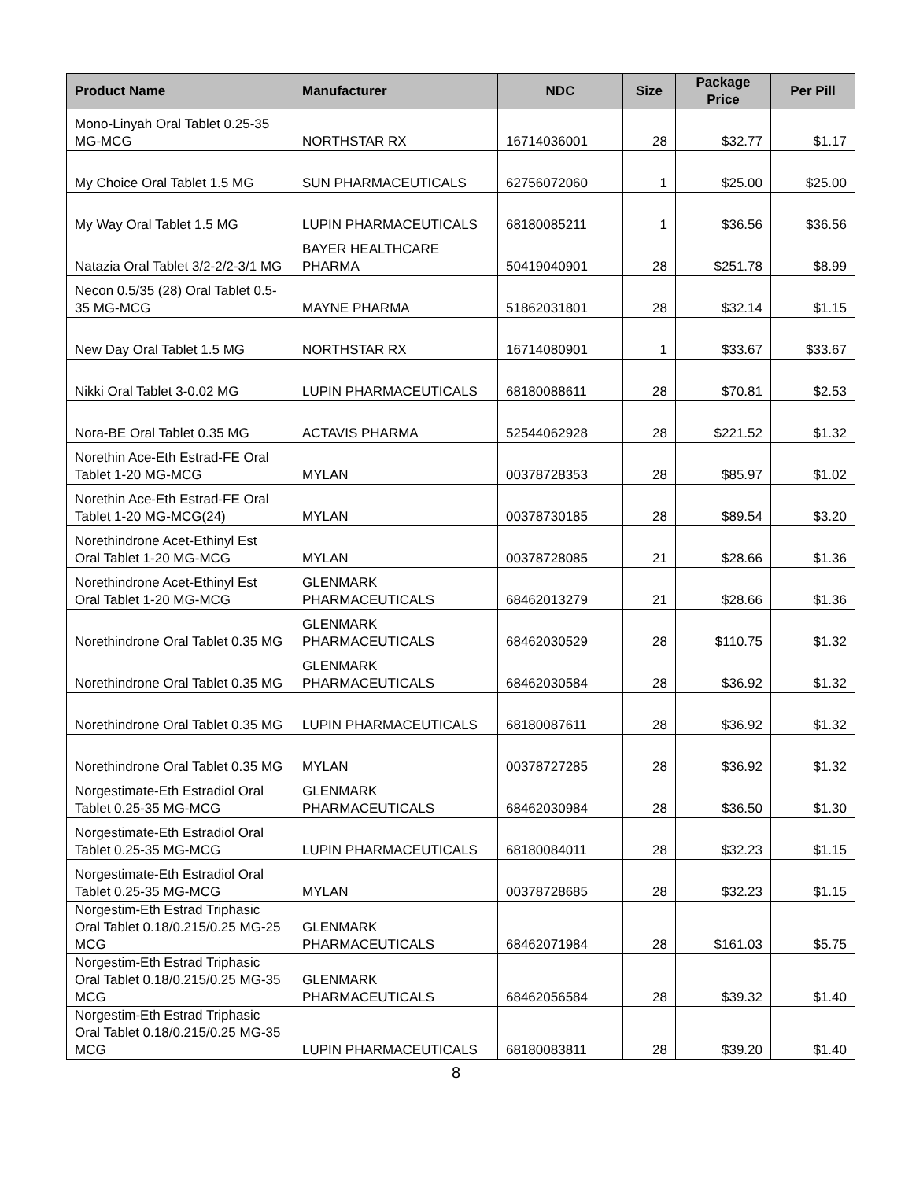| Product Name | Manufacturer | NDC | Size | Package Price | Per Pill |
| --- | --- | --- | --- | --- | --- |
| Mono-Linyah Oral Tablet 0.25-35 MG-MCG | NORTHSTAR RX | 16714036001 | 28 | $32.77 | $1.17 |
| My Choice Oral Tablet 1.5 MG | SUN PHARMACEUTICALS | 62756072060 | 1 | $25.00 | $25.00 |
| My Way Oral Tablet 1.5 MG | LUPIN PHARMACEUTICALS | 68180085211 | 1 | $36.56 | $36.56 |
| Natazia Oral Tablet 3/2-2/2-3/1 MG | BAYER HEALTHCARE PHARMA | 50419040901 | 28 | $251.78 | $8.99 |
| Necon 0.5/35 (28) Oral Tablet 0.5-35 MG-MCG | MAYNE PHARMA | 51862031801 | 28 | $32.14 | $1.15 |
| New Day Oral Tablet 1.5 MG | NORTHSTAR RX | 16714080901 | 1 | $33.67 | $33.67 |
| Nikki Oral Tablet 3-0.02 MG | LUPIN PHARMACEUTICALS | 68180088611 | 28 | $70.81 | $2.53 |
| Nora-BE Oral Tablet 0.35 MG | ACTAVIS PHARMA | 52544062928 | 28 | $221.52 | $1.32 |
| Norethin Ace-Eth Estrad-FE Oral Tablet 1-20 MG-MCG | MYLAN | 00378728353 | 28 | $85.97 | $1.02 |
| Norethin Ace-Eth Estrad-FE Oral Tablet 1-20 MG-MCG(24) | MYLAN | 00378730185 | 28 | $89.54 | $3.20 |
| Norethindrone Acet-Ethinyl Est Oral Tablet 1-20 MG-MCG | MYLAN | 00378728085 | 21 | $28.66 | $1.36 |
| Norethindrone Acet-Ethinyl Est Oral Tablet 1-20 MG-MCG | GLENMARK PHARMACEUTICALS | 68462013279 | 21 | $28.66 | $1.36 |
| Norethindrone Oral Tablet 0.35 MG | GLENMARK PHARMACEUTICALS | 68462030529 | 28 | $110.75 | $1.32 |
| Norethindrone Oral Tablet 0.35 MG | GLENMARK PHARMACEUTICALS | 68462030584 | 28 | $36.92 | $1.32 |
| Norethindrone Oral Tablet 0.35 MG | LUPIN PHARMACEUTICALS | 68180087611 | 28 | $36.92 | $1.32 |
| Norethindrone Oral Tablet 0.35 MG | MYLAN | 00378727285 | 28 | $36.92 | $1.32 |
| Norgestimate-Eth Estradiol Oral Tablet 0.25-35 MG-MCG | GLENMARK PHARMACEUTICALS | 68462030984 | 28 | $36.50 | $1.30 |
| Norgestimate-Eth Estradiol Oral Tablet 0.25-35 MG-MCG | LUPIN PHARMACEUTICALS | 68180084011 | 28 | $32.23 | $1.15 |
| Norgestimate-Eth Estradiol Oral Tablet 0.25-35 MG-MCG | MYLAN | 00378728685 | 28 | $32.23 | $1.15 |
| Norgestim-Eth Estrad Triphasic Oral Tablet 0.18/0.215/0.25 MG-25 MCG | GLENMARK PHARMACEUTICALS | 68462071984 | 28 | $161.03 | $5.75 |
| Norgestim-Eth Estrad Triphasic Oral Tablet 0.18/0.215/0.25 MG-35 MCG | GLENMARK PHARMACEUTICALS | 68462056584 | 28 | $39.32 | $1.40 |
| Norgestim-Eth Estrad Triphasic Oral Tablet 0.18/0.215/0.25 MG-35 MCG | LUPIN PHARMACEUTICALS | 68180083811 | 28 | $39.20 | $1.40 |
8